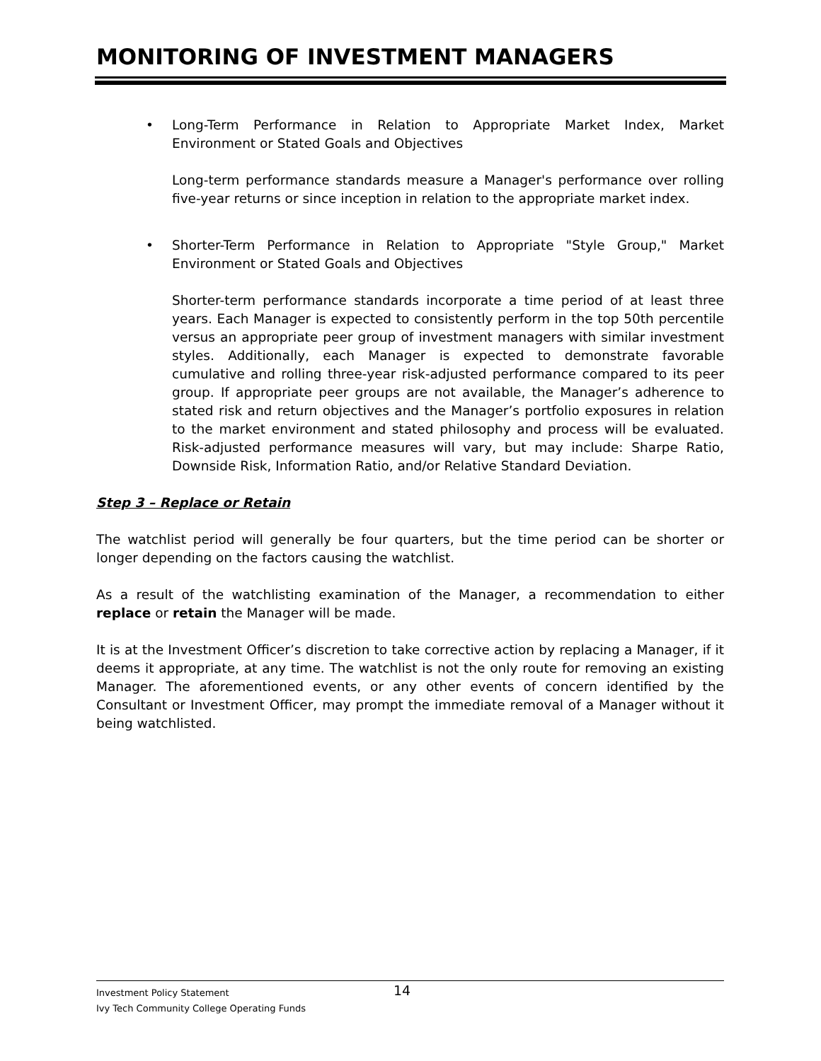MONITORING OF INVESTMENT MANAGERS
• Long-Term Performance in Relation to Appropriate Market Index, Market Environment or Stated Goals and Objectives
Long-term performance standards measure a Manager's performance over rolling five-year returns or since inception in relation to the appropriate market index.
• Shorter-Term Performance in Relation to Appropriate "Style Group," Market Environment or Stated Goals and Objectives
Shorter-term performance standards incorporate a time period of at least three years. Each Manager is expected to consistently perform in the top 50th percentile versus an appropriate peer group of investment managers with similar investment styles. Additionally, each Manager is expected to demonstrate favorable cumulative and rolling three-year risk-adjusted performance compared to its peer group. If appropriate peer groups are not available, the Manager’s adherence to stated risk and return objectives and the Manager’s portfolio exposures in relation to the market environment and stated philosophy and process will be evaluated. Risk-adjusted performance measures will vary, but may include: Sharpe Ratio, Downside Risk, Information Ratio, and/or Relative Standard Deviation.
Step 3 – Replace or Retain
The watchlist period will generally be four quarters, but the time period can be shorter or longer depending on the factors causing the watchlist.
As a result of the watchlisting examination of the Manager, a recommendation to either replace or retain the Manager will be made.
It is at the Investment Officer’s discretion to take corrective action by replacing a Manager, if it deems it appropriate, at any time. The watchlist is not the only route for removing an existing Manager. The aforementioned events, or any other events of concern identified by the Consultant or Investment Officer, may prompt the immediate removal of a Manager without it being watchlisted.
Investment Policy Statement
14
Ivy Tech Community College Operating Funds